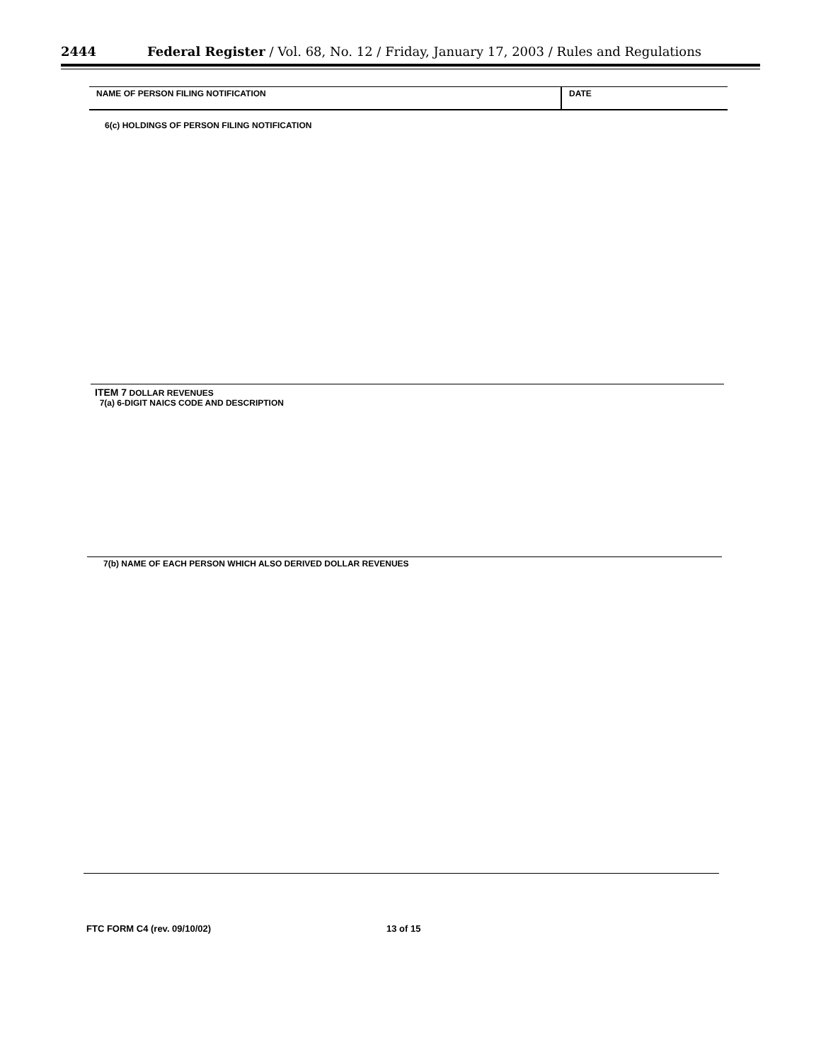2444 Federal Register / Vol. 68, No. 12 / Friday, January 17, 2003 / Rules and Regulations
NAME OF PERSON FILING NOTIFICATION DATE
6(c) HOLDINGS OF PERSON FILING NOTIFICATION
ITEM 7 DOLLAR REVENUES
7(a) 6-DIGIT NAICS CODE AND DESCRIPTION
7(b) NAME OF EACH PERSON WHICH ALSO DERIVED DOLLAR REVENUES
FTC FORM C4 (rev. 09/10/02) 13 of 15